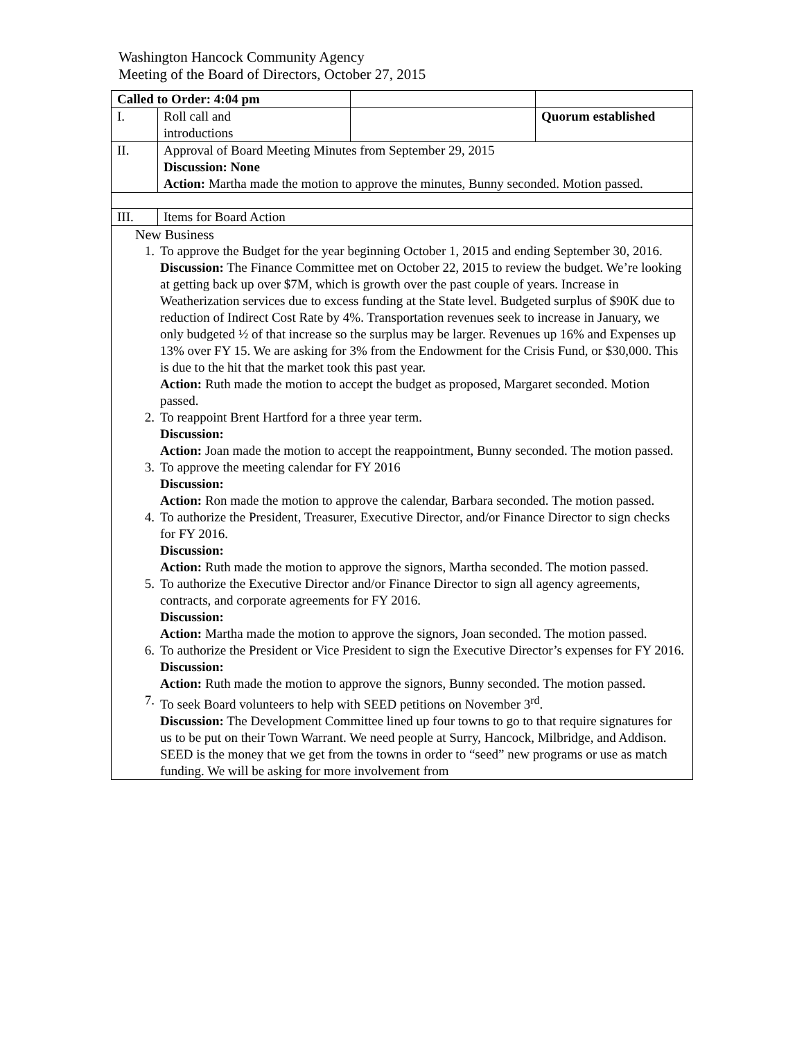Washington Hancock Community Agency
Meeting of the Board of Directors, October 27, 2015
| Called to Order: 4:04 pm | | | |
| I. | Roll call and introductions | | Quorum established |
| II. | Approval of Board Meeting Minutes from September 29, 2015 Discussion: None Action: Martha made the motion to approve the minutes, Bunny seconded. Motion passed. | | |
| III. | Items for Board Action | | |
| New Business 1. To approve the Budget for the year beginning October 1, 2015 and ending September 30, 2016. Discussion: The Finance Committee met on October 22, 2015 to review the budget. We’re looking at getting back up over $7M, which is growth over the past couple of years. Increase in Weatherization services due to excess funding at the State level. Budgeted surplus of $90K due to reduction of Indirect Cost Rate by 4%. Transportation revenues seek to increase in January, we only budgeted ½ of that increase so the surplus may be larger. Revenues up 16% and Expenses up 13% over FY 15. We are asking for 3% from the Endowment for the Crisis Fund, or $30,000. This is due to the hit that the market took this past year. Action: Ruth made the motion to accept the budget as proposed, Margaret seconded. Motion passed. 2. To reappoint Brent Hartford for a three year term. Discussion: Action: Joan made the motion to accept the reappointment, Bunny seconded. The motion passed. 3. To approve the meeting calendar for FY 2016 Discussion: Action: Ron made the motion to approve the calendar, Barbara seconded. The motion passed. 4. To authorize the President, Treasurer, Executive Director, and/or Finance Director to sign checks for FY 2016. Discussion: Action: Ruth made the motion to approve the signors, Martha seconded. The motion passed. 5. To authorize the Executive Director and/or Finance Director to sign all agency agreements, contracts, and corporate agreements for FY 2016. Discussion: Action: Martha made the motion to approve the signors, Joan seconded. The motion passed. 6. To authorize the President or Vice President to sign the Executive Director’s expenses for FY 2016. Discussion: Action: Ruth made the motion to approve the signors, Bunny seconded. The motion passed. 7. To seek Board volunteers to help with SEED petitions on November 3<sup>rd</sup>. Discussion: The Development Committee lined up four towns to go to that require signatures for us to be put on their Town Warrant. We need people at Surry, Hancock, Milbridge, and Addison. SEED is the money that we get from the towns in order to “seed” new programs or use as match funding. We will be asking for more involvement from | | | |